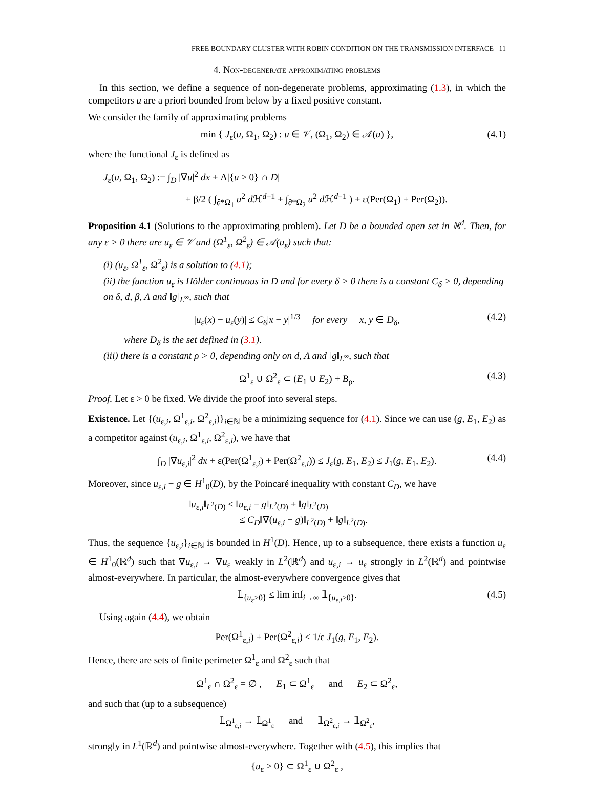FREE BOUNDARY CLUSTER WITH ROBIN CONDITION ON THE TRANSMISSION INTERFACE 11
4. Non-degenerate approximating problems
In this section, we define a sequence of non-degenerate problems, approximating (1.3), in which the competitors u are a priori bounded from below by a fixed positive constant.
We consider the family of approximating problems
min { J<sub>ε</sub>(u, Ω<sub>1</sub>, Ω<sub>2</sub>) : u ∈ 𝒱, (Ω<sub>1</sub>, Ω<sub>2</sub>) ∈ 𝒜(u) }, (4.1)
where the functional J<sub>ε</sub> is defined as
J<sub>ε</sub>(u, Ω<sub>1</sub>, Ω<sub>2</sub>) := ∫<sub>D</sub> |∇u|<sup>2</sup> dx + Λ|{u > 0} ∩ D|
+ β/2 ( ∫<sub>∂*Ω<sub>1</sub></sub> u<sup>2</sup> d ℋ<sup>d−1</sup> + ∫<sub>∂*Ω<sub>2</sub></sub> u<sup>2</sup> d ℋ<sup>d−1</sup> ) + ε(Per(Ω<sub>1</sub>) + Per(Ω<sub>2</sub>)).
Proposition 4.1 (Solutions to the approximating problem). Let D be a bounded open set in ℝ<sup>d</sup>. Then, for any ε > 0 there are u<sub>ε</sub> ∈ 𝒱 and (Ω<sup>1</sup><sub>ε</sub>, Ω<sup>2</sup><sub>ε</sub>) ∈ 𝒜(u<sub>ε</sub>) such that:
(i) (u<sub>ε</sub>, Ω<sup>1</sup><sub>ε</sub>, Ω<sup>2</sup><sub>ε</sub>) is a solution to (4.1);
(ii) the function u<sub>ε</sub> is Hölder continuous in D and for every δ > 0 there is a constant C<sub>δ</sub> > 0, depending on δ, d, β, Λ and ‖g‖<sub>L<sup>∞</sup></sub>, such that
|u<sub>ε</sub>(x) − u<sub>ε</sub>(y)| ≤ C<sub>δ</sub>|x − y|<sup>1/3</sup> for every x, y ∈ D<sub>δ</sub>, (4.2)
where D<sub>δ</sub> is the set defined in (3.1).
(iii) there is a constant ρ > 0, depending only on d, Λ and ‖g‖<sub>L<sup>∞</sup></sub>, such that
Ω<sup>1</sup><sub>ε</sub> ∪ Ω<sup>2</sup><sub>ε</sub> ⊂ (E<sub>1</sub> ∪ E<sub>2</sub>) + B<sub>ρ</sub>. (4.3)
Proof. Let ε > 0 be fixed. We divide the proof into several steps.
Existence. Let {(u<sub>ε,i</sub>, Ω<sup>1</sup><sub>ε,i</sub>, Ω<sup>2</sup><sub>ε,i</sub>)}<sub>i∈ℕ</sub> be a minimizing sequence for (4.1). Since we can use (g, E<sub>1</sub>, E<sub>2</sub>) as a competitor against (u<sub>ε,i</sub>, Ω<sup>1</sup><sub>ε,i</sub>, Ω<sup>2</sup><sub>ε,i</sub>), we have that
∫<sub>D</sub> |∇u<sub>ε,i</sub>|<sup>2</sup> dx + ε(Per(Ω<sup>1</sup><sub>ε,i</sub>) + Per(Ω<sup>2</sup><sub>ε,i</sub>)) ≤ J<sub>ε</sub>(g, E<sub>1</sub>, E<sub>2</sub>) ≤ J<sub>1</sub>(g, E<sub>1</sub>, E<sub>2</sub>). (4.4)
Moreover, since u<sub>ε,i</sub> − g ∈ H<sup>1</sup><sub>0</sub>(D), by the Poincaré inequality with constant C<sub>D</sub>, we have
‖u<sub>ε,i</sub>‖<sub>L<sup>2</sup>(D)</sub> ≤ ‖u<sub>ε,i</sub> − g‖<sub>L<sup>2</sup>(D)</sub> + ‖g‖<sub>L<sup>2</sup>(D)</sub>
≤ C<sub>D</sub>‖∇(u<sub>ε,i</sub> − g)‖<sub>L<sup>2</sup>(D)</sub> + ‖g‖<sub>L<sup>2</sup>(D)</sub>.
Thus, the sequence {u<sub>ε,i</sub>}<sub>i∈ℕ</sub> is bounded in H<sup>1</sup>(D). Hence, up to a subsequence, there exists a function u<sub>ε</sub> ∈ H<sup>1</sup><sub>0</sub>(ℝ<sup>d</sup>) such that ∇u<sub>ε,i</sub> → ∇u<sub>ε</sub> weakly in L<sup>2</sup>(ℝ<sup>d</sup>) and u<sub>ε,i</sub> → u<sub>ε</sub> strongly in L<sup>2</sup>(ℝ<sup>d</sup>) and pointwise almost-everywhere. In particular, the almost-everywhere convergence gives that
𝟙<sub>{u<sub>ε</sub>>0}</sub> ≤ lim inf<sub>i→∞</sub> 𝟙<sub>{u<sub>ε,i</sub>>0}</sub>. (4.5)
Using again (4.4), we obtain
Per(Ω<sup>1</sup><sub>ε,i</sub>) + Per(Ω<sup>2</sup><sub>ε,i</sub>) ≤ 1/ε J<sub>1</sub>(g, E<sub>1</sub>, E<sub>2</sub>).
Hence, there are sets of finite perimeter Ω<sup>1</sup><sub>ε</sub> and Ω<sup>2</sup><sub>ε</sub> such that
Ω<sup>1</sup><sub>ε</sub> ∩ Ω<sup>2</sup><sub>ε</sub> = ∅ , E<sub>1</sub> ⊂ Ω<sup>1</sup><sub>ε</sub> and E<sub>2</sub> ⊂ Ω<sup>2</sup><sub>ε</sub>,
and such that (up to a subsequence)
𝟙<sub>Ω<sup>1</sup><sub>ε,i</sub></sub> → 𝟙<sub>Ω<sup>1</sup><sub>ε</sub></sub> and 𝟙<sub>Ω<sup>2</sup><sub>ε,i</sub></sub> → 𝟙<sub>Ω<sup>2</sup><sub>ε</sub></sub>,
strongly in L<sup>1</sup>(ℝ<sup>d</sup>) and pointwise almost-everywhere. Together with (4.5), this implies that
{u<sub>ε</sub> > 0} ⊂ Ω<sup>1</sup><sub>ε</sub> ∪ Ω<sup>2</sup><sub>ε</sub> ,